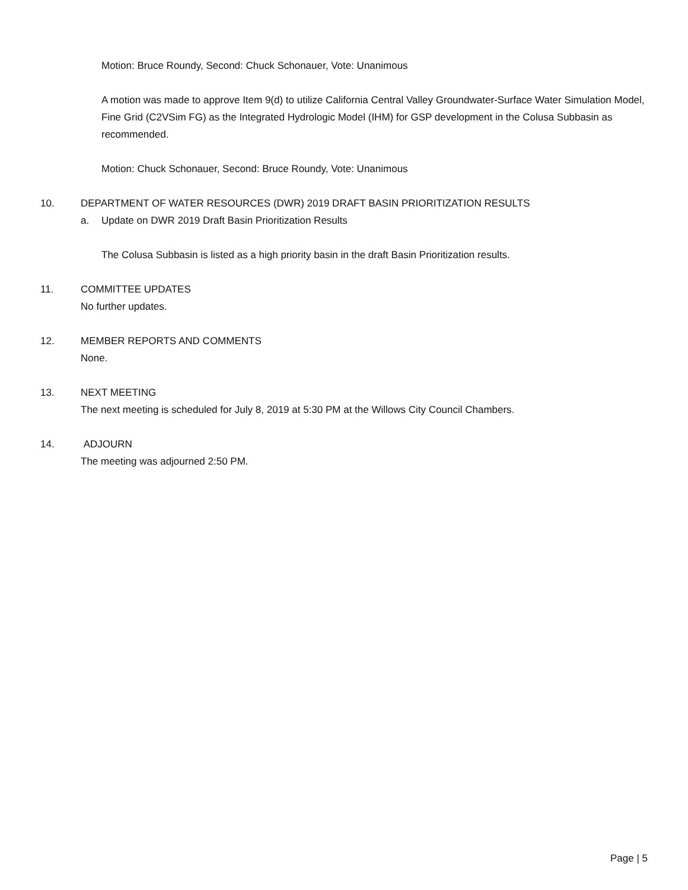Motion: Bruce Roundy, Second: Chuck Schonauer, Vote: Unanimous
A motion was made to approve Item 9(d) to utilize California Central Valley Groundwater-Surface Water Simulation Model, Fine Grid (C2VSim FG) as the Integrated Hydrologic Model (IHM) for GSP development in the Colusa Subbasin as recommended.
Motion: Chuck Schonauer, Second: Bruce Roundy, Vote: Unanimous
10. DEPARTMENT OF WATER RESOURCES (DWR) 2019 DRAFT BASIN PRIORITIZATION RESULTS
a. Update on DWR 2019 Draft Basin Prioritization Results
The Colusa Subbasin is listed as a high priority basin in the draft Basin Prioritization results.
11. COMMITTEE UPDATES
No further updates.
12. MEMBER REPORTS AND COMMENTS
None.
13. NEXT MEETING
The next meeting is scheduled for July 8, 2019 at 5:30 PM at the Willows City Council Chambers.
14. ADJOURN
The meeting was adjourned 2:50 PM.
Page | 5